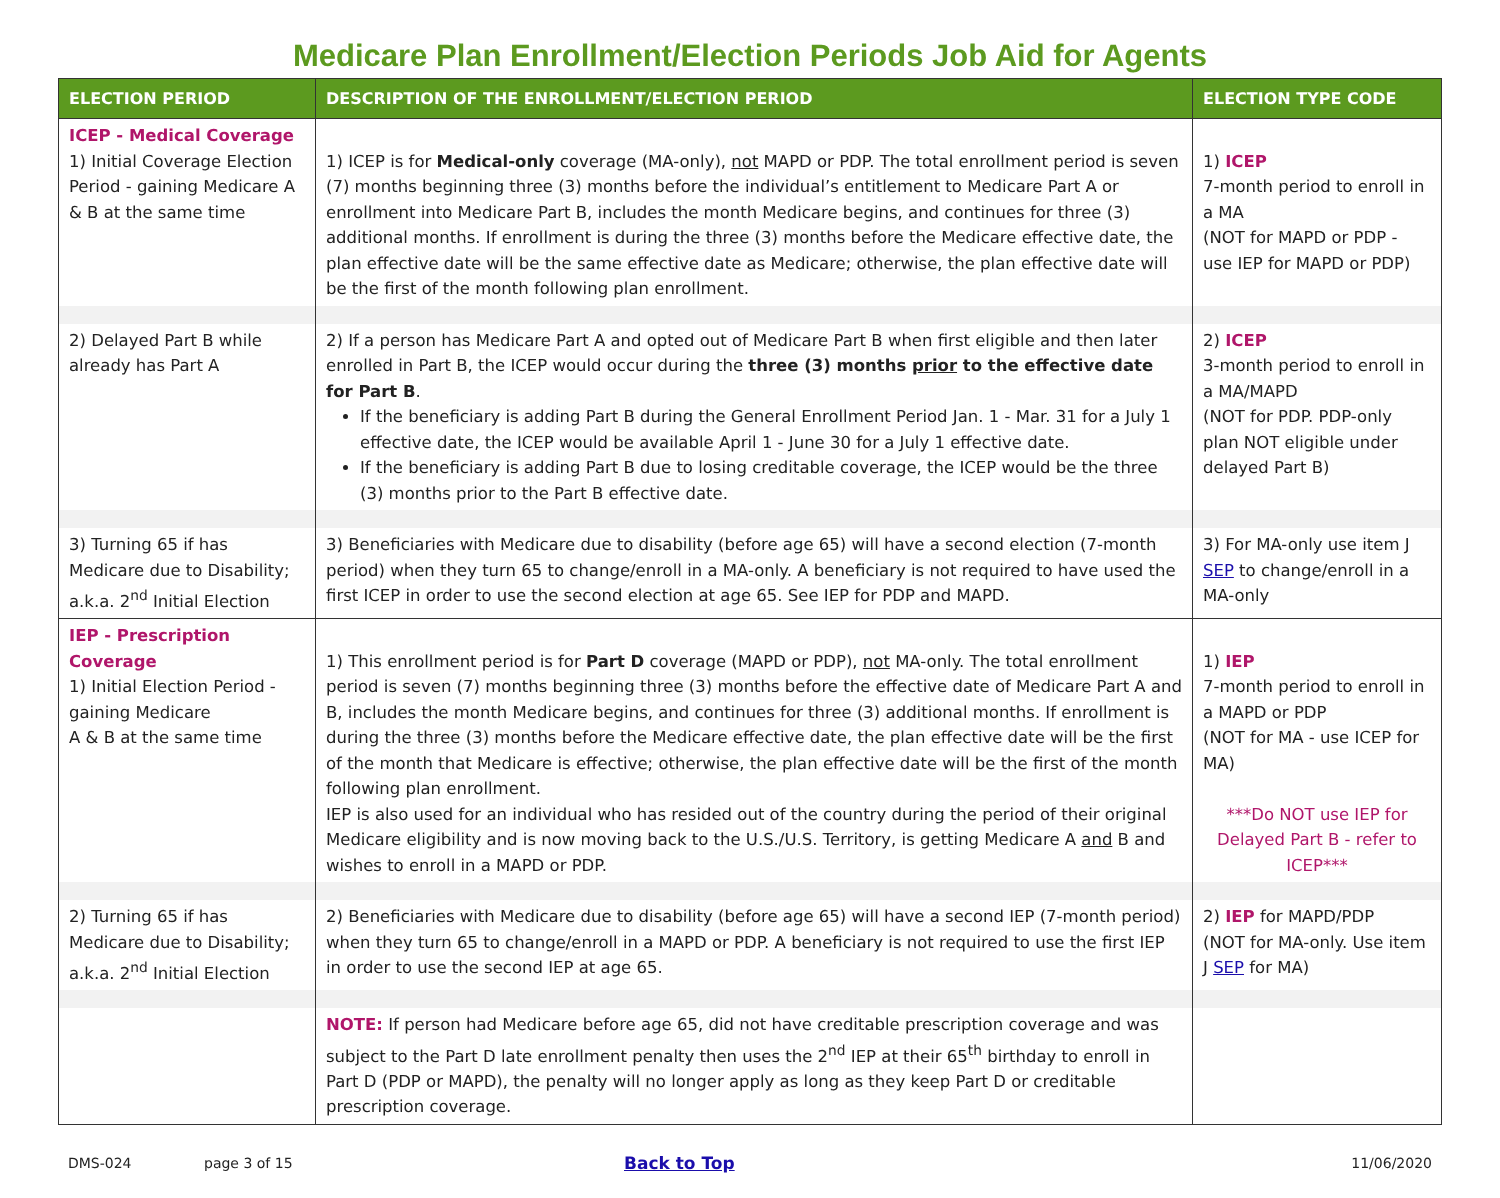Medicare Plan Enrollment/Election Periods Job Aid for Agents
| ELECTION PERIOD | DESCRIPTION OF THE ENROLLMENT/ELECTION PERIOD | ELECTION TYPE CODE |
| --- | --- | --- |
| ICEP - Medical Coverage 1) Initial Coverage Election Period - gaining Medicare A & B at the same time | 1) ICEP is for Medical-only coverage (MA-only), not MAPD or PDP. The total enrollment period is seven (7) months beginning three (3) months before the individual’s entitlement to Medicare Part A or enrollment into Medicare Part B, includes the month Medicare begins, and continues for three (3) additional months. If enrollment is during the three (3) months before the Medicare effective date, the plan effective date will be the same effective date as Medicare; otherwise, the plan effective date will be the first of the month following plan enrollment. | 1) ICEP 7-month period to enroll in a MA (NOT for MAPD or PDP - use IEP for MAPD or PDP) |
| 2) Delayed Part B while already has Part A | 2) If a person has Medicare Part A and opted out of Medicare Part B when first eligible and then later enrolled in Part B, the ICEP would occur during the three (3) months prior to the effective date for Part B . If the beneficiary is adding Part B during the General Enrollment Period Jan. 1 - Mar. 31 for a July 1 effective date, the ICEP would be available April 1 - June 30 for a July 1 effective date. If the beneficiary is adding Part B due to losing creditable coverage, the ICEP would be the three (3) months prior to the Part B effective date. | 2) ICEP 3-month period to enroll in a MA/MAPD (NOT for PDP. PDP-only plan NOT eligible under delayed Part B) |
| 3) Turning 65 if has Medicare due to Disability; a.k.a. 2<sup>nd</sup> Initial Election | 3) Beneficiaries with Medicare due to disability (before age 65) will have a second election (7-month period) when they turn 65 to change/enroll in a MA-only. A beneficiary is not required to have used the first ICEP in order to use the second election at age 65. See IEP for PDP and MAPD. | 3) For MA-only use item J SEP to change/enroll in a MA-only |
| IEP - Prescription Coverage 1) Initial Election Period - gaining Medicare A & B at the same time | 1) This enrollment period is for Part D coverage (MAPD or PDP), not MA-only. The total enrollment period is seven (7) months beginning three (3) months before the effective date of Medicare Part A and B, includes the month Medicare begins, and continues for three (3) additional months. If enrollment is during the three (3) months before the Medicare effective date, the plan effective date will be the first of the month that Medicare is effective; otherwise, the plan effective date will be the first of the month following plan enrollment. IEP is also used for an individual who has resided out of the country during the period of their original Medicare eligibility and is now moving back to the U.S./U.S. Territory, is getting Medicare A and B and wishes to enroll in a MAPD or PDP. | 1) IEP 7-month period to enroll in a MAPD or PDP (NOT for MA - use ICEP for MA) ***Do NOT use IEP for Delayed Part B - refer to ICEP*** |
| 2) Turning 65 if has Medicare due to Disability; a.k.a. 2<sup>nd</sup> Initial Election | 2) Beneficiaries with Medicare due to disability (before age 65) will have a second IEP (7-month period) when they turn 65 to change/enroll in a MAPD or PDP. A beneficiary is not required to use the first IEP in order to use the second IEP at age 65. | 2) IEP for MAPD/PDP (NOT for MA-only. Use item J SEP for MA) |
| | NOTE: If person had Medicare before age 65, did not have creditable prescription coverage and was subject to the Part D late enrollment penalty then uses the 2<sup>nd</sup> IEP at their 65<sup>th</sup> birthday to enroll in Part D (PDP or MAPD), the penalty will no longer apply as long as they keep Part D or creditable prescription coverage. | |
DMS-024 page 3 of 15 Back to Top 11/06/2020